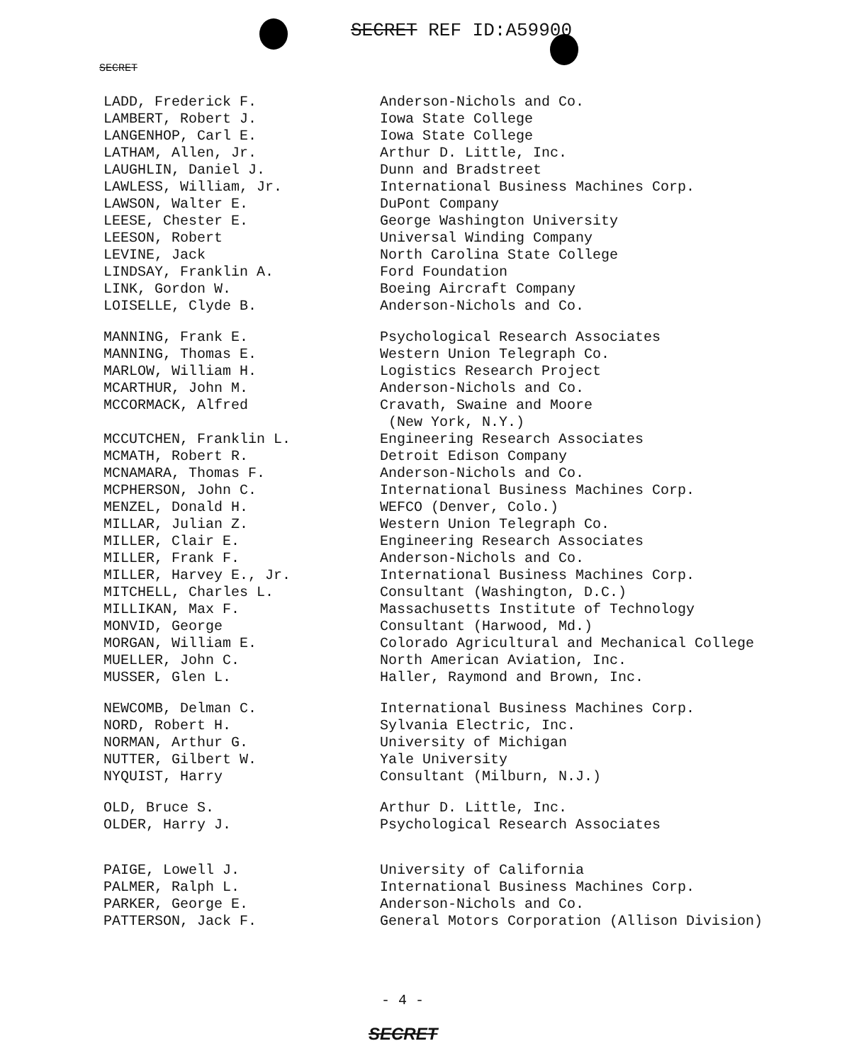SECRET REF ID:A59900
SECRET
| LADD, Frederick F. | Anderson-Nichols and Co. |
| LAMBERT, Robert J. | Iowa State College |
| LANGENHOP, Carl E. | Iowa State College |
| LATHAM, Allen, Jr. | Arthur D. Little, Inc. |
| LAUGHLIN, Daniel J. | Dunn and Bradstreet |
| LAWLESS, William, Jr. | International Business Machines Corp. |
| LAWSON, Walter E. | DuPont Company |
| LEESE, Chester E. | George Washington University |
| LEESON, Robert | Universal Winding Company |
| LEVINE, Jack | North Carolina State College |
| LINDSAY, Franklin A. | Ford Foundation |
| LINK, Gordon W. | Boeing Aircraft Company |
| LOISELLE, Clyde B. | Anderson-Nichols and Co. |
| MANNING, Frank E. | Psychological Research Associates |
| MANNING, Thomas E. | Western Union Telegraph Co. |
| MARLOW, William H. | Logistics Research Project |
| MCARTHUR, John M. | Anderson-Nichols and Co. |
| MCCORMACK, Alfred | Cravath, Swaine and Moore (New York, N.Y.) |
| MCCUTCHEN, Franklin L. | Engineering Research Associates |
| MCMATH, Robert R. | Detroit Edison Company |
| MCNAMARA, Thomas F. | Anderson-Nichols and Co. |
| MCPHERSON, John C. | International Business Machines Corp. |
| MENZEL, Donald H. | WEFCO (Denver, Colo.) |
| MILLAR, Julian Z. | Western Union Telegraph Co. |
| MILLER, Clair E. | Engineering Research Associates |
| MILLER, Frank F. | Anderson-Nichols and Co. |
| MILLER, Harvey E., Jr. | International Business Machines Corp. |
| MITCHELL, Charles L. | Consultant (Washington, D.C.) |
| MILLIKAN, Max F. | Massachusetts Institute of Technology |
| MONVID, George | Consultant (Harwood, Md.) |
| MORGAN, William E. | Colorado Agricultural and Mechanical College |
| MUELLER, John C. | North American Aviation, Inc. |
| MUSSER, Glen L. | Haller, Raymond and Brown, Inc. |
| NEWCOMB, Delman C. | International Business Machines Corp. |
| NORD, Robert H. | Sylvania Electric, Inc. |
| NORMAN, Arthur G. | University of Michigan |
| NUTTER, Gilbert W. | Yale University |
| NYQUIST, Harry | Consultant (Milburn, N.J.) |
| OLD, Bruce S. | Arthur D. Little, Inc. |
| OLDER, Harry J. | Psychological Research Associates |
| PAIGE, Lowell J. | University of California |
| PALMER, Ralph L. | International Business Machines Corp. |
| PARKER, George E. | Anderson-Nichols and Co. |
| PATTERSON, Jack F. | General Motors Corporation (Allison Division) |
- 4 -
SECRET